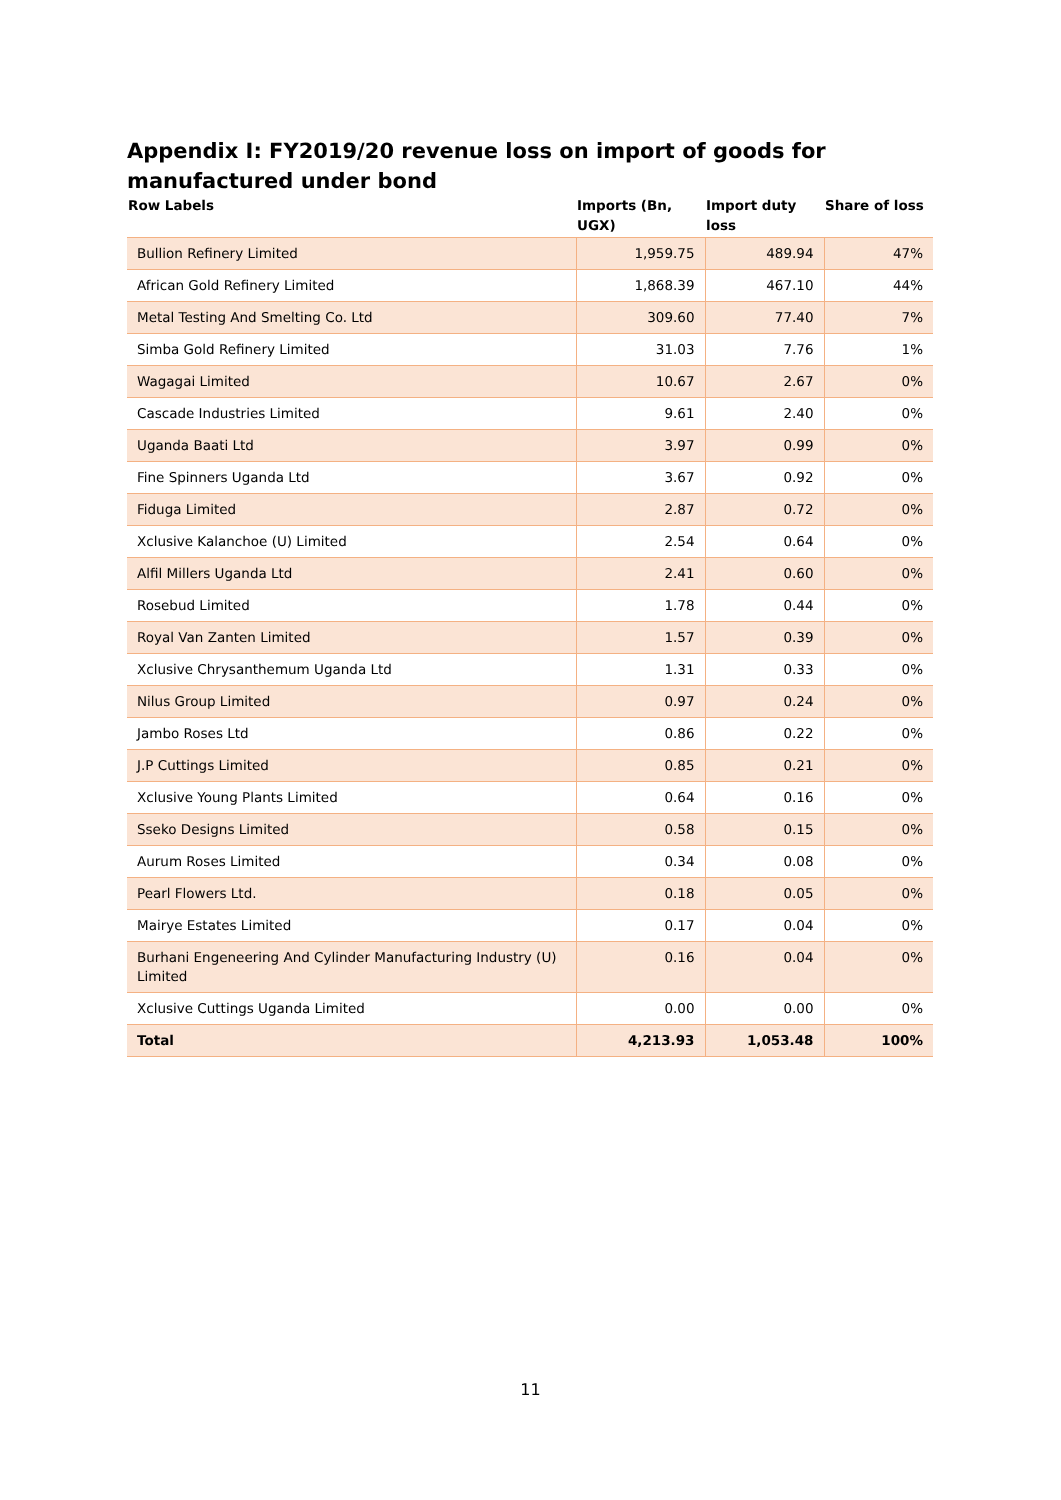Appendix I: FY2019/20 revenue loss on import of goods for manufactured under bond
| Row Labels | Imports (Bn, UGX) | Import duty loss | Share of loss |
| --- | --- | --- | --- |
| Bullion Refinery Limited | 1,959.75 | 489.94 | 47% |
| African Gold Refinery Limited | 1,868.39 | 467.10 | 44% |
| Metal Testing And Smelting Co. Ltd | 309.60 | 77.40 | 7% |
| Simba Gold Refinery Limited | 31.03 | 7.76 | 1% |
| Wagagai Limited | 10.67 | 2.67 | 0% |
| Cascade Industries Limited | 9.61 | 2.40 | 0% |
| Uganda Baati Ltd | 3.97 | 0.99 | 0% |
| Fine Spinners Uganda Ltd | 3.67 | 0.92 | 0% |
| Fiduga Limited | 2.87 | 0.72 | 0% |
| Xclusive Kalanchoe (U) Limited | 2.54 | 0.64 | 0% |
| Alfil Millers Uganda Ltd | 2.41 | 0.60 | 0% |
| Rosebud Limited | 1.78 | 0.44 | 0% |
| Royal Van Zanten Limited | 1.57 | 0.39 | 0% |
| Xclusive Chrysanthemum Uganda Ltd | 1.31 | 0.33 | 0% |
| Nilus Group Limited | 0.97 | 0.24 | 0% |
| Jambo Roses Ltd | 0.86 | 0.22 | 0% |
| J.P Cuttings Limited | 0.85 | 0.21 | 0% |
| Xclusive Young Plants Limited | 0.64 | 0.16 | 0% |
| Sseko Designs Limited | 0.58 | 0.15 | 0% |
| Aurum Roses Limited | 0.34 | 0.08 | 0% |
| Pearl Flowers Ltd. | 0.18 | 0.05 | 0% |
| Mairye Estates Limited | 0.17 | 0.04 | 0% |
| Burhani Engeneering And Cylinder Manufacturing Industry (U) Limited | 0.16 | 0.04 | 0% |
| Xclusive Cuttings Uganda Limited | 0.00 | 0.00 | 0% |
| Total | 4,213.93 | 1,053.48 | 100% |
11